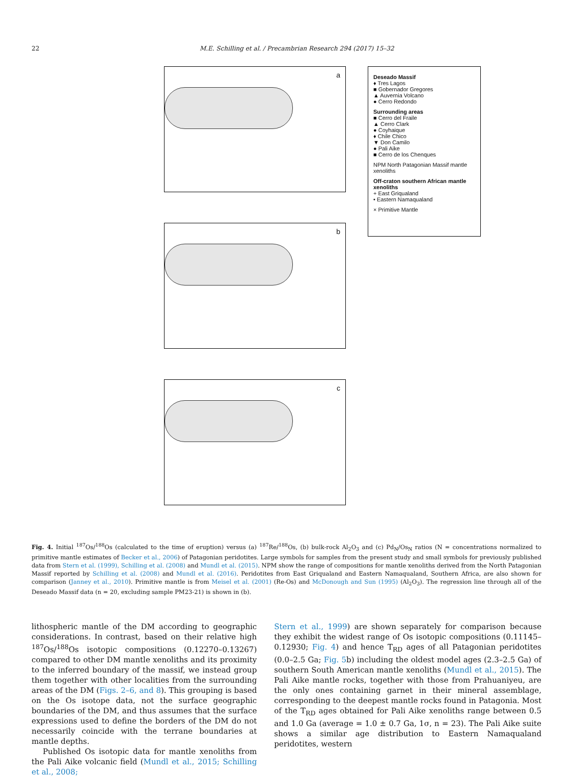22 M.E. Schilling et al. / Precambrian Research 294 (2017) 15–32
a
b
c
Deseado Massif
♦ Tres Lagos
■ Gobernador Gregores
▲ Auvernia Volcano
● Cerro Redondo
Surrounding areas
■ Cerro del Fraile
▲ Cerro Clark
● Coyhaique
♦ Chile Chico
▼ Don Camilo
● Pali Aike
■ Cerro de los Chenques
NPM North Patagonian Massif mantle xenoliths
Off-craton southern African mantle xenoliths
+ East Griqualand
• Eastern Namaqualand
× Primitive Mantle
Fig. 4. Initial <sup>187</sup>Os/<sup>188</sup>Os (calculated to the time of eruption) versus (a) <sup>187</sup>Re/<sup>188</sup>Os, (b) bulk-rock Al<sub>2</sub>O<sub>3</sub> and (c) Pd<sub>N</sub>/Os<sub>N</sub> ratios (N = concentrations normalized to primitive mantle estimates of Becker et al., 2006) of Patagonian peridotites. Large symbols for samples from the present study and small symbols for previously published data from Stern et al. (1999), Schilling et al. (2008) and Mundl et al. (2015). NPM show the range of compositions for mantle xenoliths derived from the North Patagonian Massif reported by Schilling et al. (2008) and Mundl et al. (2016). Peridotites from East Griqualand and Eastern Namaqualand, Southern Africa, are also shown for comparison (Janney et al., 2010). Primitive mantle is from Meisel et al. (2001) (Re-Os) and McDonough and Sun (1995) (Al<sub>2</sub>O<sub>3</sub>). The regression line through all of the Deseado Massif data (n = 20, excluding sample PM23-21) is shown in (b).
lithospheric mantle of the DM according to geographic considerations. In contrast, based on their relative high <sup>187</sup>Os/<sup>188</sup>Os isotopic compositions (0.12270–0.13267) compared to other DM mantle xenoliths and its proximity to the inferred boundary of the massif, we instead group them together with other localities from the surrounding areas of the DM (Figs. 2–6, and 8). This grouping is based on the Os isotope data, not the surface geographic boundaries of the DM, and thus assumes that the surface expressions used to define the borders of the DM do not necessarily coincide with the terrane boundaries at mantle depths.
Published Os isotopic data for mantle xenoliths from the Pali Aike volcanic field (Mundl et al., 2015; Schilling et al., 2008;
Stern et al., 1999) are shown separately for comparison because they exhibit the widest range of Os isotopic compositions (0.11145–0.12930; Fig. 4) and hence T<sub>RD</sub> ages of all Patagonian peridotites (0.0–2.5 Ga; Fig. 5b) including the oldest model ages (2.3–2.5 Ga) of southern South American mantle xenoliths (Mundl et al., 2015). The Pali Aike mantle rocks, together with those from Prahuaniyeu, are the only ones containing garnet in their mineral assemblage, corresponding to the deepest mantle rocks found in Patagonia. Most of the T<sub>RD</sub> ages obtained for Pali Aike xenoliths range between 0.5 and 1.0 Ga (average = 1.0 ± 0.7 Ga, 1σ, n = 23). The Pali Aike suite shows a similar age distribution to Eastern Namaqualand peridotites, western